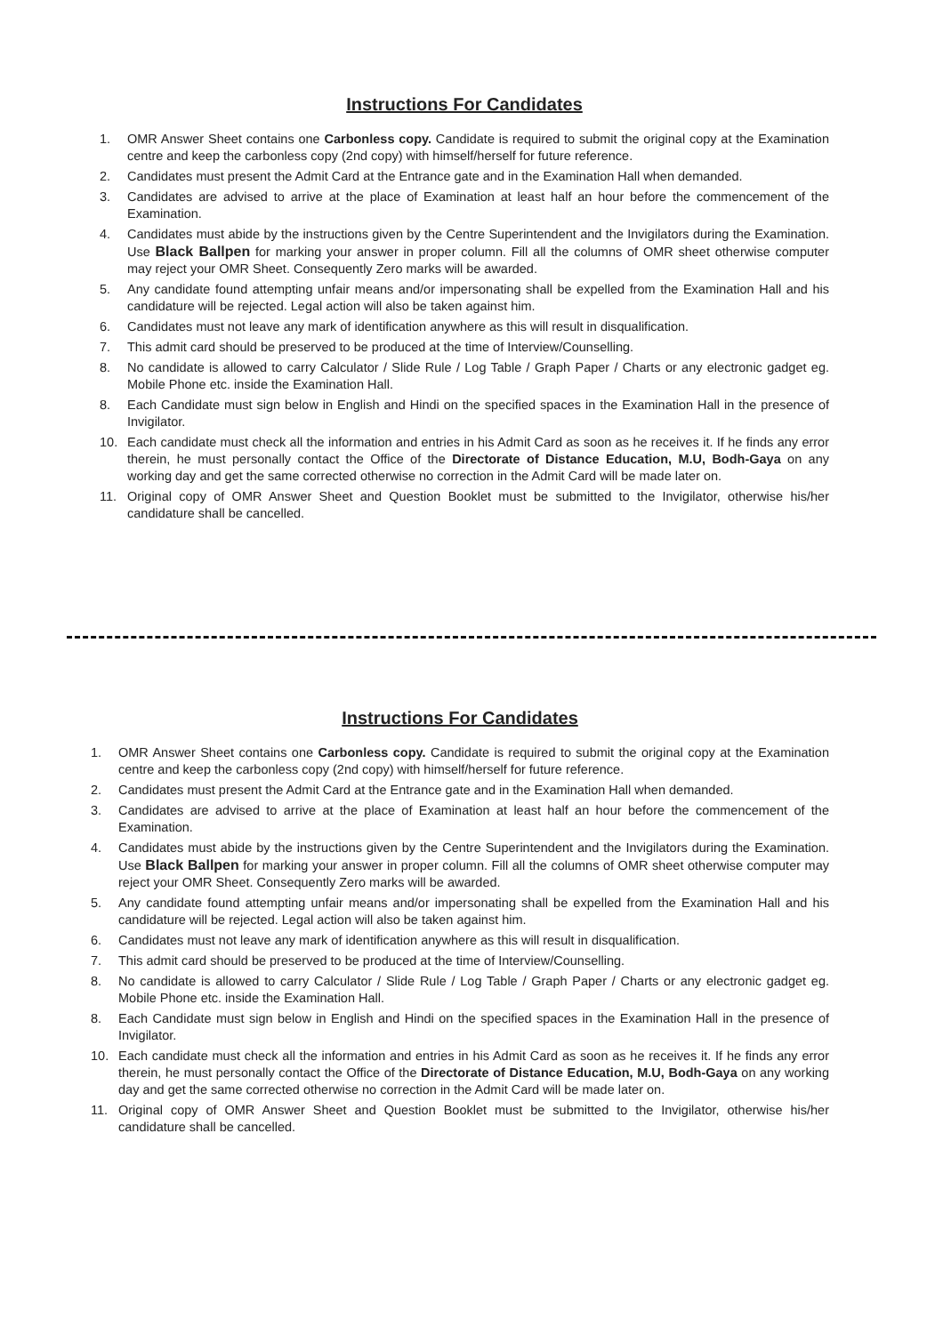Instructions For Candidates
1. OMR Answer Sheet contains one Carbonless copy. Candidate is required to submit the original copy at the Examination centre and keep the carbonless copy (2nd copy) with himself/herself for future reference.
2. Candidates must present the Admit Card at the Entrance gate and in the Examination Hall when demanded.
3. Candidates are advised to arrive at the place of Examination at least half an hour before the commencement of the Examination.
4. Candidates must abide by the instructions given by the Centre Superintendent and the Invigilators during the Examination. Use Black Ballpen for marking your answer in proper column. Fill all the columns of OMR sheet otherwise computer may reject your OMR Sheet. Consequently Zero marks will be awarded.
5. Any candidate found attempting unfair means and/or impersonating shall be expelled from the Examination Hall and his candidature will be rejected. Legal action will also be taken against him.
6. Candidates must not leave any mark of identification anywhere as this will result in disqualification.
7. This admit card should be preserved to be produced at the time of Interview/Counselling.
8. No candidate is allowed to carry Calculator / Slide Rule / Log Table / Graph Paper / Charts or any electronic gadget eg. Mobile Phone etc. inside the Examination Hall.
8. Each Candidate must sign below in English and Hindi on the specified spaces in the Examination Hall in the presence of Invigilator.
10. Each candidate must check all the information and entries in his Admit Card as soon as he receives it. If he finds any error therein, he must personally contact the Office of the Directorate of Distance Education, M.U, Bodh-Gaya on any working day and get the same corrected otherwise no correction in the Admit Card will be made later on.
11. Original copy of OMR Answer Sheet and Question Booklet must be submitted to the Invigilator, otherwise his/her candidature shall be cancelled.
Instructions For Candidates
1. OMR Answer Sheet contains one Carbonless copy. Candidate is required to submit the original copy at the Examination centre and keep the carbonless copy (2nd copy) with himself/herself for future reference.
2. Candidates must present the Admit Card at the Entrance gate and in the Examination Hall when demanded.
3. Candidates are advised to arrive at the place of Examination at least half an hour before the commencement of the Examination.
4. Candidates must abide by the instructions given by the Centre Superintendent and the Invigilators during the Examination. Use Black Ballpen for marking your answer in proper column. Fill all the columns of OMR sheet otherwise computer may reject your OMR Sheet. Consequently Zero marks will be awarded.
5. Any candidate found attempting unfair means and/or impersonating shall be expelled from the Examination Hall and his candidature will be rejected. Legal action will also be taken against him.
6. Candidates must not leave any mark of identification anywhere as this will result in disqualification.
7. This admit card should be preserved to be produced at the time of Interview/Counselling.
8. No candidate is allowed to carry Calculator / Slide Rule / Log Table / Graph Paper / Charts or any electronic gadget eg. Mobile Phone etc. inside the Examination Hall.
8. Each Candidate must sign below in English and Hindi on the specified spaces in the Examination Hall in the presence of Invigilator.
10. Each candidate must check all the information and entries in his Admit Card as soon as he receives it. If he finds any error therein, he must personally contact the Office of the Directorate of Distance Education, M.U, Bodh-Gaya on any working day and get the same corrected otherwise no correction in the Admit Card will be made later on.
11. Original copy of OMR Answer Sheet and Question Booklet must be submitted to the Invigilator, otherwise his/her candidature shall be cancelled.